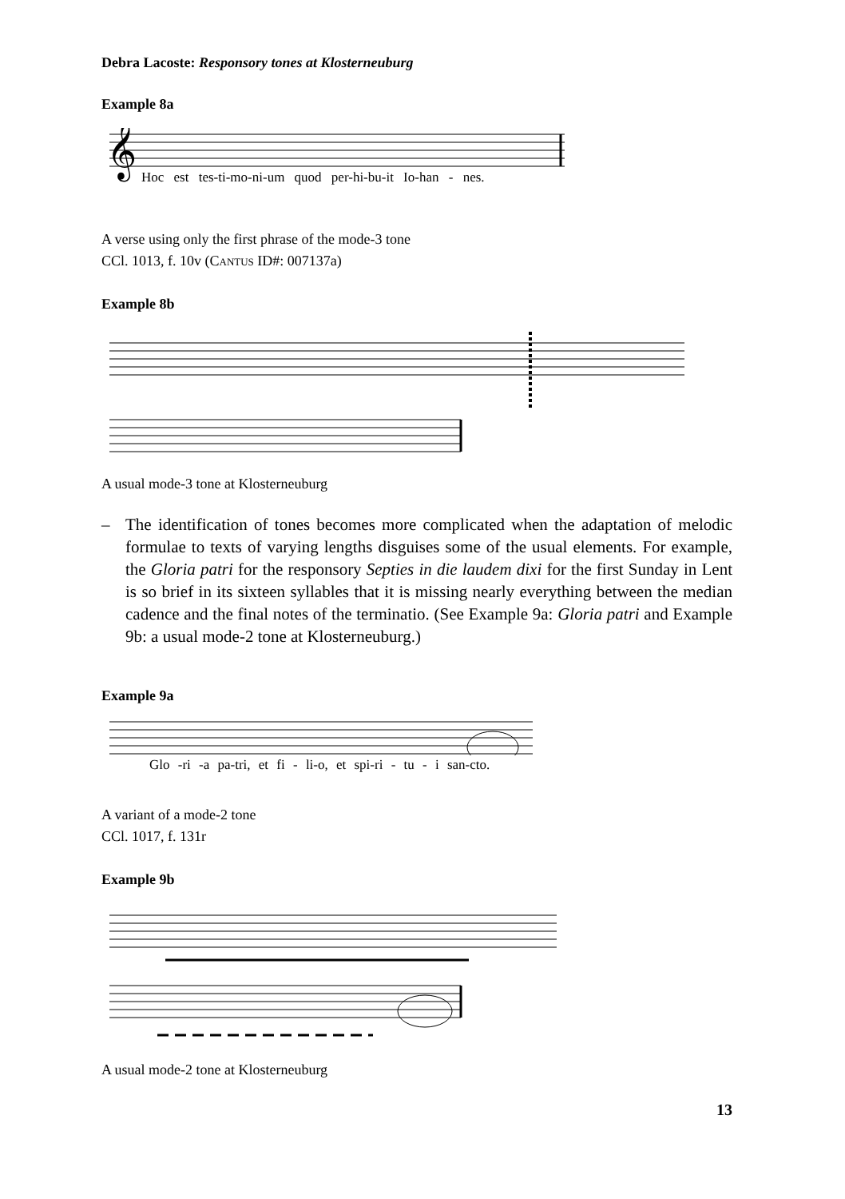Debra Lacoste: Responsory tones at Klosterneuburg
Example 8a
𝄞
Hoc est tes-ti-mo-ni-um quod per-hi-bu-it Io-han - nes.
A verse using only the first phrase of the mode-3 tone
CCl. 1013, f. 10v (CANTUS ID#: 007137a)
Example 8b
A usual mode-3 tone at Klosterneuburg
– The identification of tones becomes more complicated when the adaptation of melodic formulae to texts of varying lengths disguises some of the usual elements. For example, the Gloria patri for the responsory Septies in die laudem dixi for the first Sunday in Lent is so brief in its sixteen syllables that it is missing nearly everything between the median cadence and the final notes of the terminatio. (See Example 9a: Gloria patri and Example 9b: a usual mode-2 tone at Klosterneuburg.)
Example 9a
Glo -ri -a pa-tri, et fi - li-o, et spi-ri - tu - i san-cto.
A variant of a mode-2 tone
CCl. 1017, f. 131r
Example 9b
A usual mode-2 tone at Klosterneuburg
13